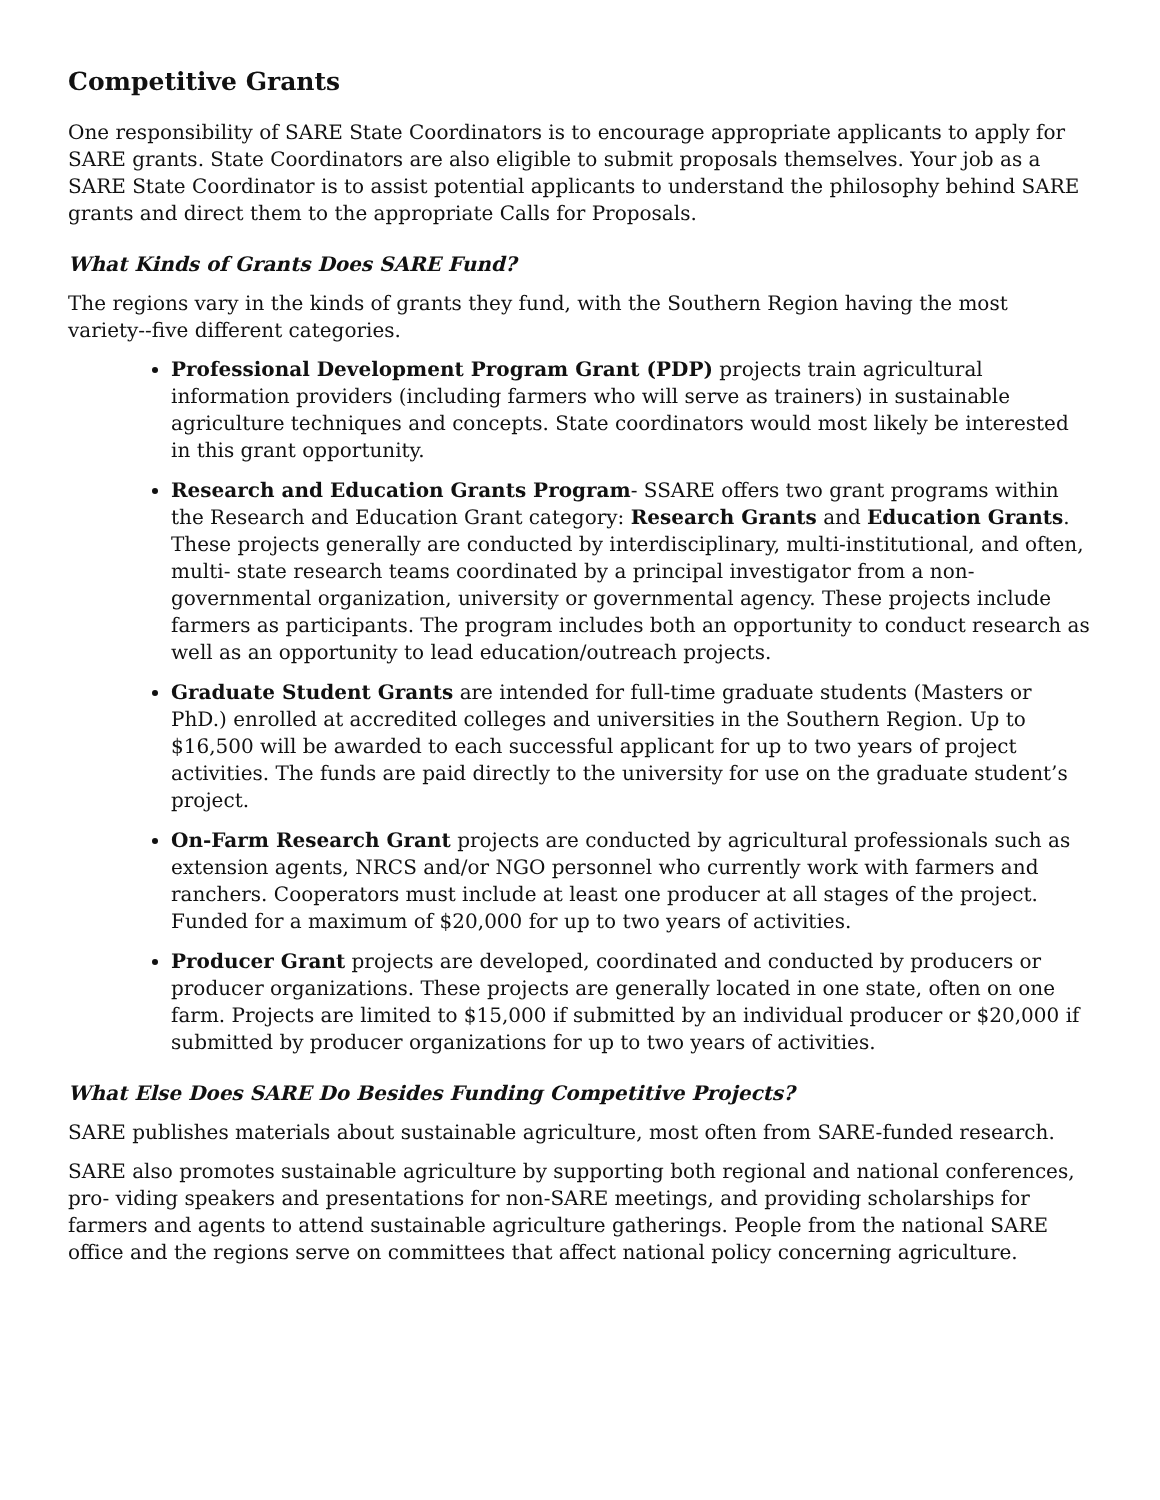Competitive Grants
One responsibility of SARE State Coordinators is to encourage appropriate applicants to apply for SARE grants. State Coordinators are also eligible to submit proposals themselves. Your job as a SARE State Coordinator is to assist potential applicants to understand the philosophy behind SARE grants and direct them to the appropriate Calls for Proposals.
What Kinds of Grants Does SARE Fund?
The regions vary in the kinds of grants they fund, with the Southern Region having the most variety--five different categories.
Professional Development Program Grant (PDP) projects train agricultural information providers (including farmers who will serve as trainers) in sustainable agriculture techniques and concepts. State coordinators would most likely be interested in this grant opportunity.
Research and Education Grants Program- SSARE offers two grant programs within the Research and Education Grant category: Research Grants and Education Grants. These projects generally are conducted by interdisciplinary, multi-institutional, and often, multi- state research teams coordinated by a principal investigator from a non-governmental organization, university or governmental agency. These projects include farmers as participants. The program includes both an opportunity to conduct research as well as an opportunity to lead education/outreach projects.
Graduate Student Grants are intended for full-time graduate students (Masters or PhD.) enrolled at accredited colleges and universities in the Southern Region. Up to $16,500 will be awarded to each successful applicant for up to two years of project activities. The funds are paid directly to the university for use on the graduate student’s project.
On-Farm Research Grant projects are conducted by agricultural professionals such as extension agents, NRCS and/or NGO personnel who currently work with farmers and ranchers. Cooperators must include at least one producer at all stages of the project. Funded for a maximum of $20,000 for up to two years of activities.
Producer Grant projects are developed, coordinated and conducted by producers or producer organizations. These projects are generally located in one state, often on one farm. Projects are limited to $15,000 if submitted by an individual producer or $20,000 if submitted by producer organizations for up to two years of activities.
What Else Does SARE Do Besides Funding Competitive Projects?
SARE publishes materials about sustainable agriculture, most often from SARE-funded research.
SARE also promotes sustainable agriculture by supporting both regional and national conferences, pro- viding speakers and presentations for non-SARE meetings, and providing scholarships for farmers and agents to attend sustainable agriculture gatherings. People from the national SARE office and the regions serve on committees that affect national policy concerning agriculture.